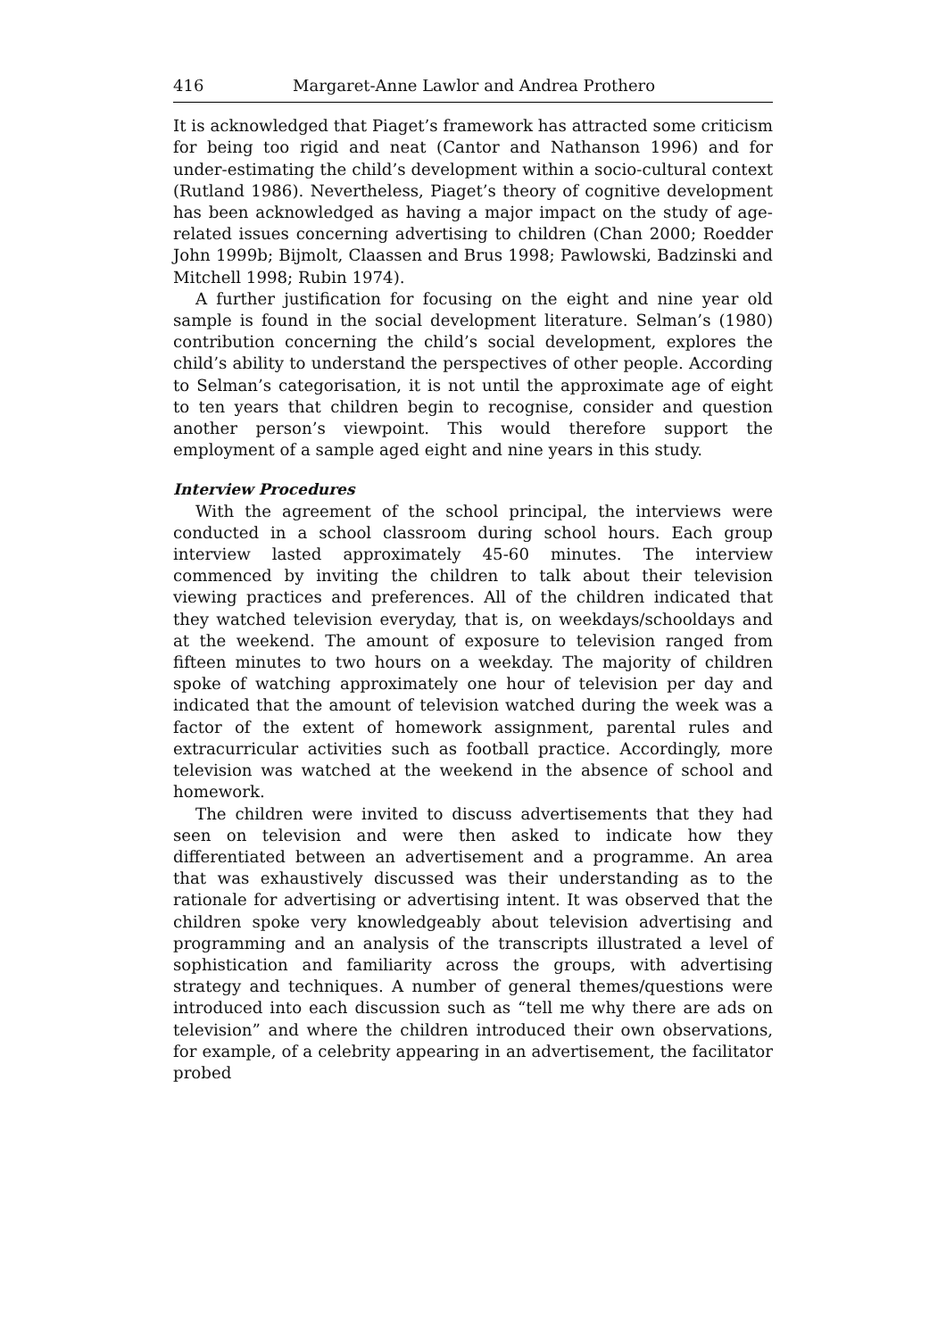416 Margaret-Anne Lawlor and Andrea Prothero
It is acknowledged that Piaget’s framework has attracted some criticism for being too rigid and neat (Cantor and Nathanson 1996) and for under-estimating the child’s development within a socio-cultural context (Rutland 1986). Nevertheless, Piaget’s theory of cognitive development has been acknowledged as having a major impact on the study of age-related issues concerning advertising to children (Chan 2000; Roedder John 1999b; Bijmolt, Claassen and Brus 1998; Pawlowski, Badzinski and Mitchell 1998; Rubin 1974).
A further justification for focusing on the eight and nine year old sample is found in the social development literature. Selman’s (1980) contribution concerning the child’s social development, explores the child’s ability to understand the perspectives of other people. According to Selman’s categorisation, it is not until the approximate age of eight to ten years that children begin to recognise, consider and question another person’s viewpoint. This would therefore support the employment of a sample aged eight and nine years in this study.
Interview Procedures
With the agreement of the school principal, the interviews were conducted in a school classroom during school hours. Each group interview lasted approximately 45-60 minutes. The interview commenced by inviting the children to talk about their television viewing practices and preferences. All of the children indicated that they watched television everyday, that is, on weekdays/schooldays and at the weekend. The amount of exposure to television ranged from fifteen minutes to two hours on a weekday. The majority of children spoke of watching approximately one hour of television per day and indicated that the amount of television watched during the week was a factor of the extent of homework assignment, parental rules and extracurricular activities such as football practice. Accordingly, more television was watched at the weekend in the absence of school and homework.
The children were invited to discuss advertisements that they had seen on television and were then asked to indicate how they differentiated between an advertisement and a programme. An area that was exhaustively discussed was their understanding as to the rationale for advertising or advertising intent. It was observed that the children spoke very knowledgeably about television advertising and programming and an analysis of the transcripts illustrated a level of sophistication and familiarity across the groups, with advertising strategy and techniques. A number of general themes/questions were introduced into each discussion such as “tell me why there are ads on television” and where the children introduced their own observations, for example, of a celebrity appearing in an advertisement, the facilitator probed